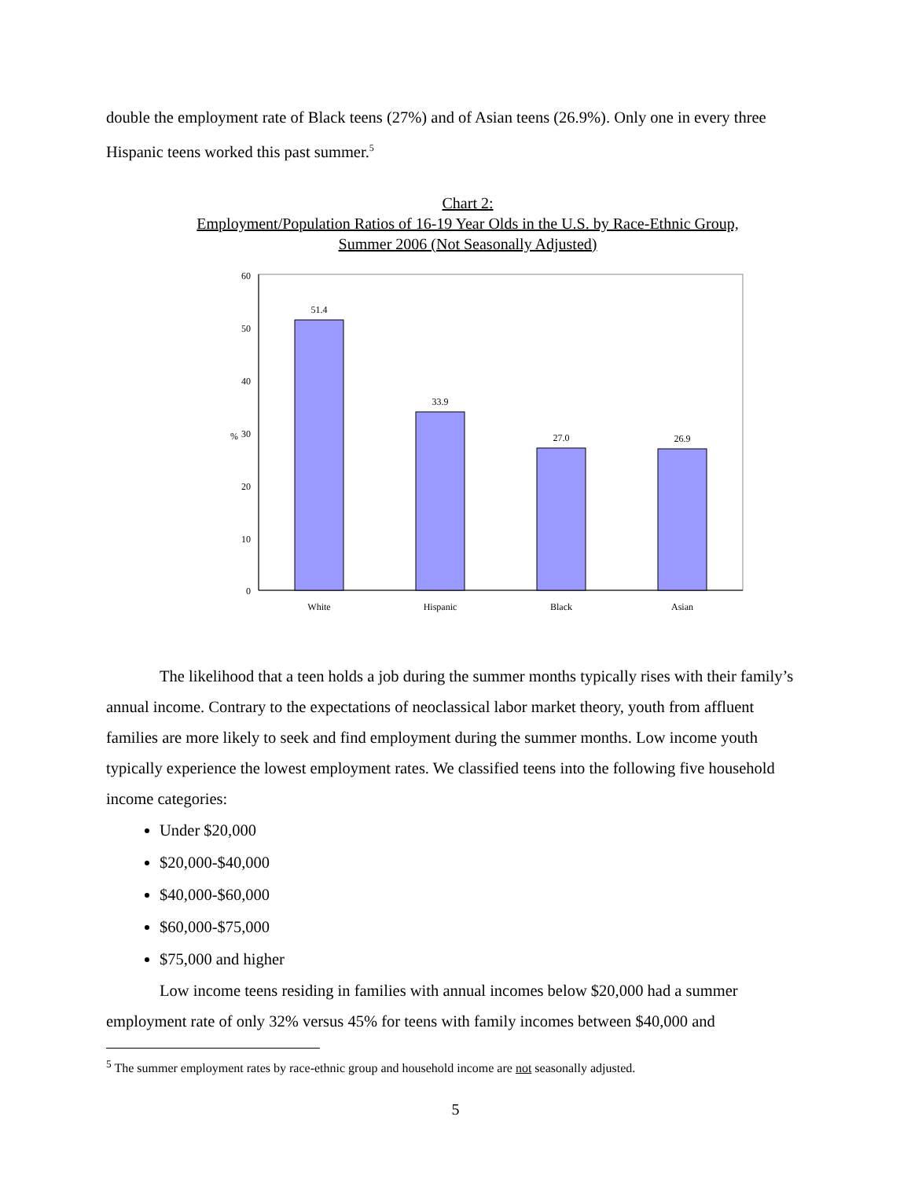double the employment rate of Black teens (27%) and of Asian teens (26.9%). Only one in every three Hispanic teens worked this past summer.<sup>5</sup>
Chart 2:
Employment/Population Ratios of 16-19 Year Olds in the U.S. by Race-Ethnic Group,
Summer 2006 (Not Seasonally Adjusted)
60
50
40
30
20
10
0
%
51.4
33.9
27.0
26.9
White
Hispanic
Black
Asian
The likelihood that a teen holds a job during the summer months typically rises with their family’s annual income. Contrary to the expectations of neoclassical labor market theory, youth from affluent families are more likely to seek and find employment during the summer months. Low income youth typically experience the lowest employment rates. We classified teens into the following five household income categories:
Under $20,000
$20,000-$40,000
$40,000-$60,000
$60,000-$75,000
$75,000 and higher
Low income teens residing in families with annual incomes below $20,000 had a summer employment rate of only 32% versus 45% for teens with family incomes between $40,000 and
<sup>5</sup> The summer employment rates by race-ethnic group and household income are not seasonally adjusted.
5